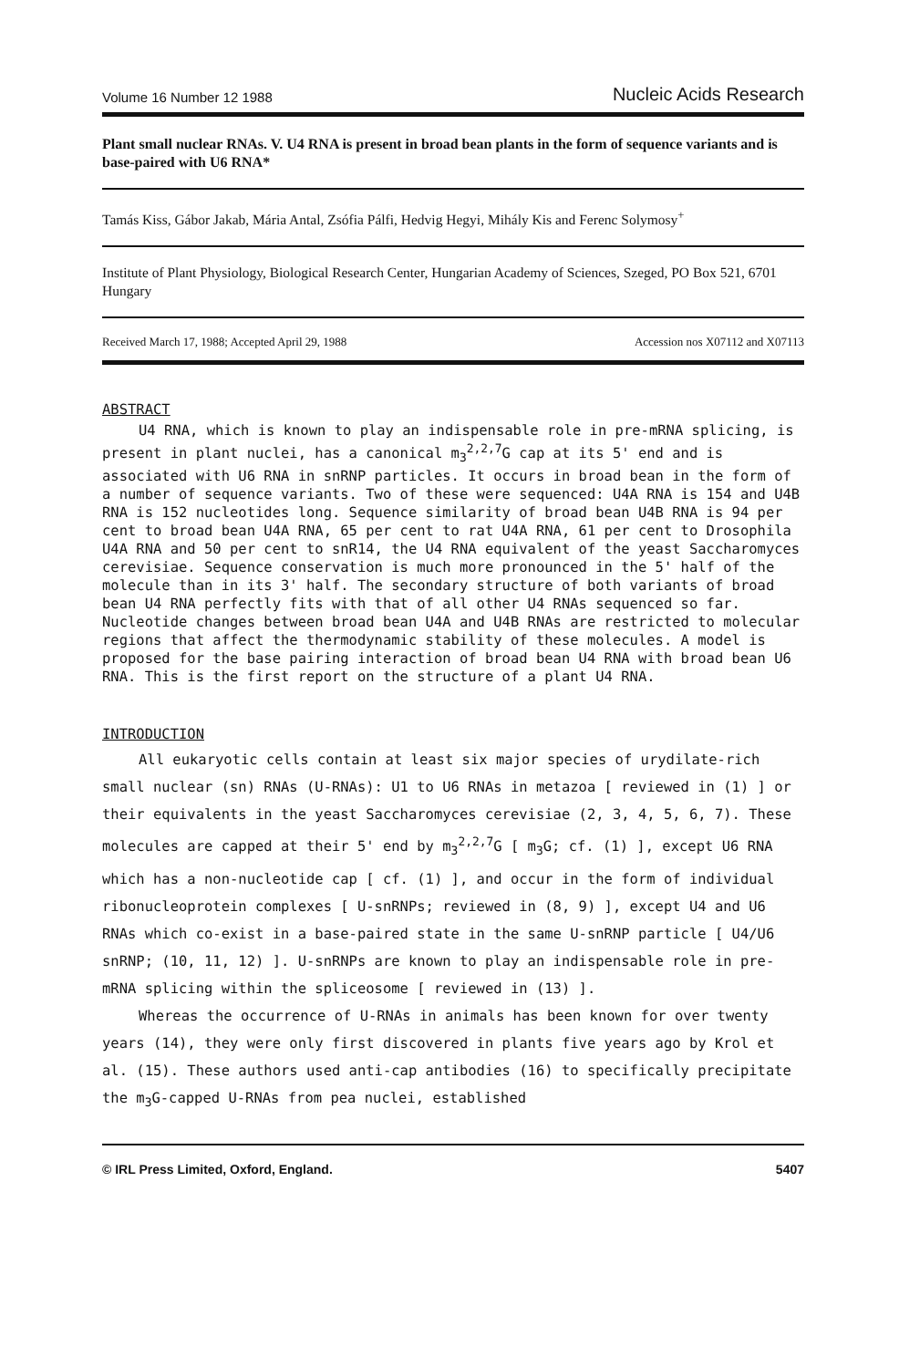Volume 16 Number 12 1988 Nucleic Acids Research
Plant small nuclear RNAs. V. U4 RNA is present in broad bean plants in the form of sequence variants and is base-paired with U6 RNA*
Tamás Kiss, Gábor Jakab, Mária Antal, Zsófia Pálfi, Hedvig Hegyi, Mihály Kis and Ferenc Solymosy<sup>+</sup>
Institute of Plant Physiology, Biological Research Center, Hungarian Academy of Sciences, Szeged, PO Box 521, 6701 Hungary
Received March 17, 1988; Accepted April 29, 1988 Accession nos X07112 and X07113
ABSTRACT
U4 RNA, which is known to play an indispensable role in pre-mRNA splicing, is present in plant nuclei, has a canonical m<sub>3</sub><sup>2,2,7</sup>G cap at its 5' end and is associated with U6 RNA in snRNP particles. It occurs in broad bean in the form of a number of sequence variants. Two of these were sequenced: U4A RNA is 154 and U4B RNA is 152 nucleotides long. Sequence similarity of broad bean U4B RNA is 94 per cent to broad bean U4A RNA, 65 per cent to rat U4A RNA, 61 per cent to Drosophila U4A RNA and 50 per cent to snR14, the U4 RNA equivalent of the yeast Saccharomyces cerevisiae. Sequence conservation is much more pronounced in the 5' half of the molecule than in its 3' half. The secondary structure of both variants of broad bean U4 RNA perfectly fits with that of all other U4 RNAs sequenced so far. Nucleotide changes between broad bean U4A and U4B RNAs are restricted to molecular regions that affect the thermodynamic stability of these molecules. A model is proposed for the base pairing interaction of broad bean U4 RNA with broad bean U6 RNA. This is the first report on the structure of a plant U4 RNA.
INTRODUCTION
All eukaryotic cells contain at least six major species of urydilate-rich small nuclear (sn) RNAs (U-RNAs): U1 to U6 RNAs in metazoa [ reviewed in (1) ] or their equivalents in the yeast Saccharomyces cerevisiae (2, 3, 4, 5, 6, 7). These molecules are capped at their 5' end by m<sub>3</sub><sup>2,2,7</sup>G [ m<sub>3</sub>G; cf. (1) ], except U6 RNA which has a non-nucleotide cap [ cf. (1) ], and occur in the form of individual ribonucleoprotein complexes [ U-snRNPs; reviewed in (8, 9) ], except U4 and U6 RNAs which co-exist in a base-paired state in the same U-snRNP particle [ U4/U6 snRNP; (10, 11, 12) ]. U-snRNPs are known to play an indispensable role in pre-mRNA splicing within the spliceosome [ reviewed in (13) ].
Whereas the occurrence of U-RNAs in animals has been known for over twenty years (14), they were only first discovered in plants five years ago by Krol et al. (15). These authors used anti-cap antibodies (16) to specifically precipitate the m<sub>3</sub>G-capped U-RNAs from pea nuclei, established
© IRL Press Limited, Oxford, England. 5407